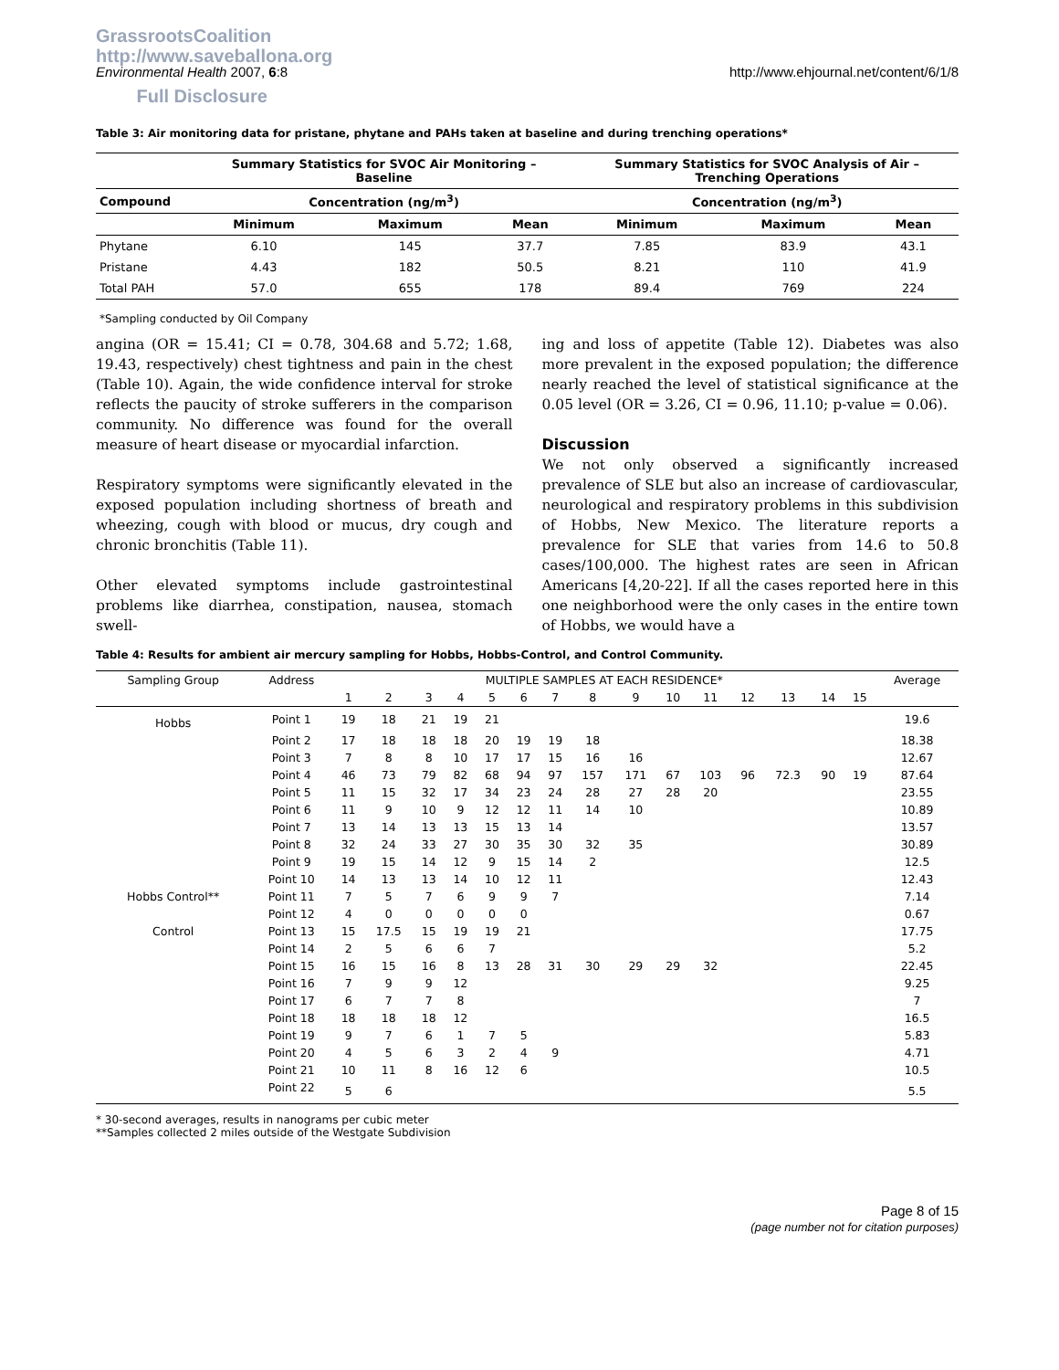GrassrootsCoalition
http://www.saveballona.org
Full Disclosure
Environmental Health 2007, 6:8 http://www.ehjournal.net/content/6/1/8
Table 3: Air monitoring data for pristane, phytane and PAHs taken at baseline and during trenching operations*
| | Summary Statistics for SVOC Air Monitoring – Baseline | | | Summary Statistics for SVOC Analysis of Air – Trenching Operations | | |
| --- | --- | --- | --- | --- | --- | --- |
| Compound | Concentration (ng/m<sup>3</sup>) | | | Concentration (ng/m<sup>3</sup>) | | |
| | Minimum | Maximum | Mean | Minimum | Maximum | Mean |
| Phytane | 6.10 | 145 | 37.7 | 7.85 | 83.9 | 43.1 |
| Pristane | 4.43 | 182 | 50.5 | 8.21 | 110 | 41.9 |
| Total PAH | 57.0 | 655 | 178 | 89.4 | 769 | 224 |
*Sampling conducted by Oil Company
angina (OR = 15.41; CI = 0.78, 304.68 and 5.72; 1.68, 19.43, respectively) chest tightness and pain in the chest (Table 10). Again, the wide confidence interval for stroke reflects the paucity of stroke sufferers in the comparison community. No difference was found for the overall measure of heart disease or myocardial infarction.
Respiratory symptoms were significantly elevated in the exposed population including shortness of breath and wheezing, cough with blood or mucus, dry cough and chronic bronchitis (Table 11).
Other elevated symptoms include gastrointestinal problems like diarrhea, constipation, nausea, stomach swell-
ing and loss of appetite (Table 12). Diabetes was also more prevalent in the exposed population; the difference nearly reached the level of statistical significance at the 0.05 level (OR = 3.26, CI = 0.96, 11.10; p-value = 0.06).
Discussion
We not only observed a significantly increased prevalence of SLE but also an increase of cardiovascular, neurological and respiratory problems in this subdivision of Hobbs, New Mexico. The literature reports a prevalence for SLE that varies from 14.6 to 50.8 cases/100,000. The highest rates are seen in African Americans [4,20-22]. If all the cases reported here in this one neighborhood were the only cases in the entire town of Hobbs, we would have a
Table 4: Results for ambient air mercury sampling for Hobbs, Hobbs-Control, and Control Community.
| Sampling Group | Address | MULTIPLE SAMPLES AT EACH RESIDENCE* | | | | | | | | | | | | | | | Average |
| --- | --- | --- | --- | --- | --- | --- | --- | --- | --- | --- | --- | --- | --- | --- | --- | --- | --- |
| | | 1 | 2 | 3 | 4 | 5 | 6 | 7 | 8 | 9 | 10 | 11 | 12 | 13 | 14 | 15 | |
| Hobbs | Point 1 | 19 | 18 | 21 | 19 | 21 | | | | | | | | | | | 19.6 |
| | Point 2 | 17 | 18 | 18 | 18 | 20 | 19 | 19 | 18 | | | | | | | | 18.38 |
| | Point 3 | 7 | 8 | 8 | 10 | 17 | 17 | 15 | 16 | 16 | | | | | | | 12.67 |
| | Point 4 | 46 | 73 | 79 | 82 | 68 | 94 | 97 | 157 | 171 | 67 | 103 | 96 | 72.3 | 90 | 19 | 87.64 |
| | Point 5 | 11 | 15 | 32 | 17 | 34 | 23 | 24 | 28 | 27 | 28 | 20 | | | | | 23.55 |
| | Point 6 | 11 | 9 | 10 | 9 | 12 | 12 | 11 | 14 | 10 | | | | | | | 10.89 |
| | Point 7 | 13 | 14 | 13 | 13 | 15 | 13 | 14 | | | | | | | | | 13.57 |
| | Point 8 | 32 | 24 | 33 | 27 | 30 | 35 | 30 | 32 | 35 | | | | | | | 30.89 |
| | Point 9 | 19 | 15 | 14 | 12 | 9 | 15 | 14 | 2 | | | | | | | | 12.5 |
| | Point 10 | 14 | 13 | 13 | 14 | 10 | 12 | 11 | | | | | | | | | 12.43 |
| Hobbs Control** | Point 11 | 7 | 5 | 7 | 6 | 9 | 9 | 7 | | | | | | | | | 7.14 |
| | Point 12 | 4 | 0 | 0 | 0 | 0 | 0 | | | | | | | | | | 0.67 |
| Control | Point 13 | 15 | 17.5 | 15 | 19 | 19 | 21 | | | | | | | | | | 17.75 |
| | Point 14 | 2 | 5 | 6 | 6 | 7 | | | | | | | | | | | 5.2 |
| | Point 15 | 16 | 15 | 16 | 8 | 13 | 28 | 31 | 30 | 29 | 29 | 32 | | | | | 22.45 |
| | Point 16 | 7 | 9 | 9 | 12 | | | | | | | | | | | | 9.25 |
| | Point 17 | 6 | 7 | 7 | 8 | | | | | | | | | | | | 7 |
| | Point 18 | 18 | 18 | 18 | 12 | | | | | | | | | | | | 16.5 |
| | Point 19 | 9 | 7 | 6 | 1 | 7 | 5 | | | | | | | | | | 5.83 |
| | Point 20 | 4 | 5 | 6 | 3 | 2 | 4 | 9 | | | | | | | | | 4.71 |
| | Point 21 | 10 | 11 | 8 | 16 | 12 | 6 | | | | | | | | | | 10.5 |
| | Point 22 | 5 | 6 | | | | | | | | | | | | | | 5.5 |
* 30-second averages, results in nanograms per cubic meter
**Samples collected 2 miles outside of the Westgate Subdivision
Page 8 of 15
(page number not for citation purposes)